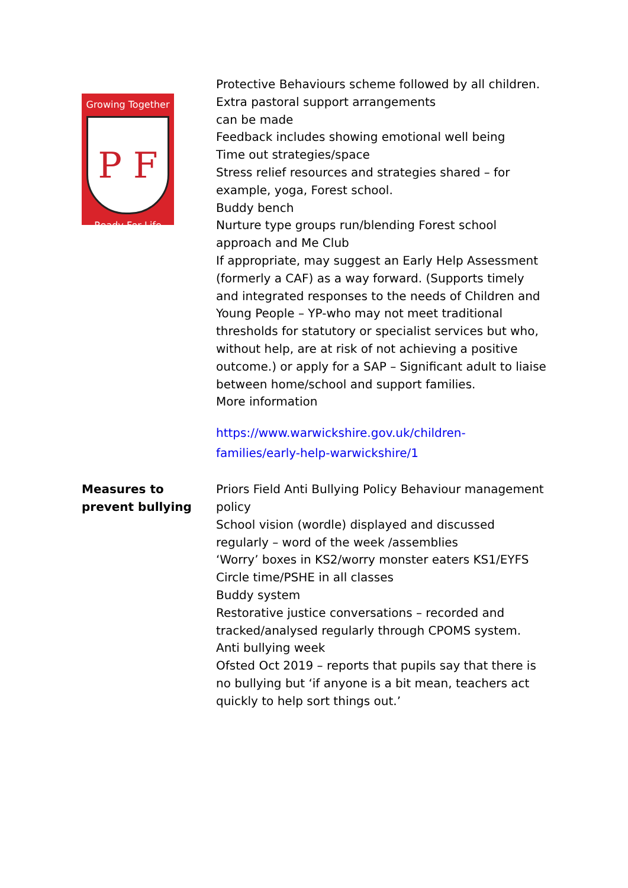| Growing Together P F Ready For Life | Protective Behaviours scheme followed by all children. Extra pastoral support arrangements can be made Feedback includes showing emotional well being Time out strategies/space Stress relief resources and strategies shared – for example, yoga, Forest school. Buddy bench Nurture type groups run/blending Forest school approach and Me Club If appropriate, may suggest an Early Help Assessment (formerly a CAF) as a way forward. (Supports timely and integrated responses to the needs of Children and Young People – YP-who may not meet traditional thresholds for statutory or specialist services but who, without help, are at risk of not achieving a positive outcome.) or apply for a SAP – Significant adult to liaise between home/school and support families. More information https://www.warwickshire.gov.uk/children-families/early-help-warwickshire/1 |
| Measures to prevent bullying | Priors Field Anti Bullying Policy Behaviour management policy School vision (wordle) displayed and discussed regularly – word of the week /assemblies ‘Worry’ boxes in KS2/worry monster eaters KS1/EYFS Circle time/PSHE in all classes Buddy system Restorative justice conversations – recorded and tracked/analysed regularly through CPOMS system. Anti bullying week Ofsted Oct 2019 – reports that pupils say that there is no bullying but ‘if anyone is a bit mean, teachers act quickly to help sort things out.’ |